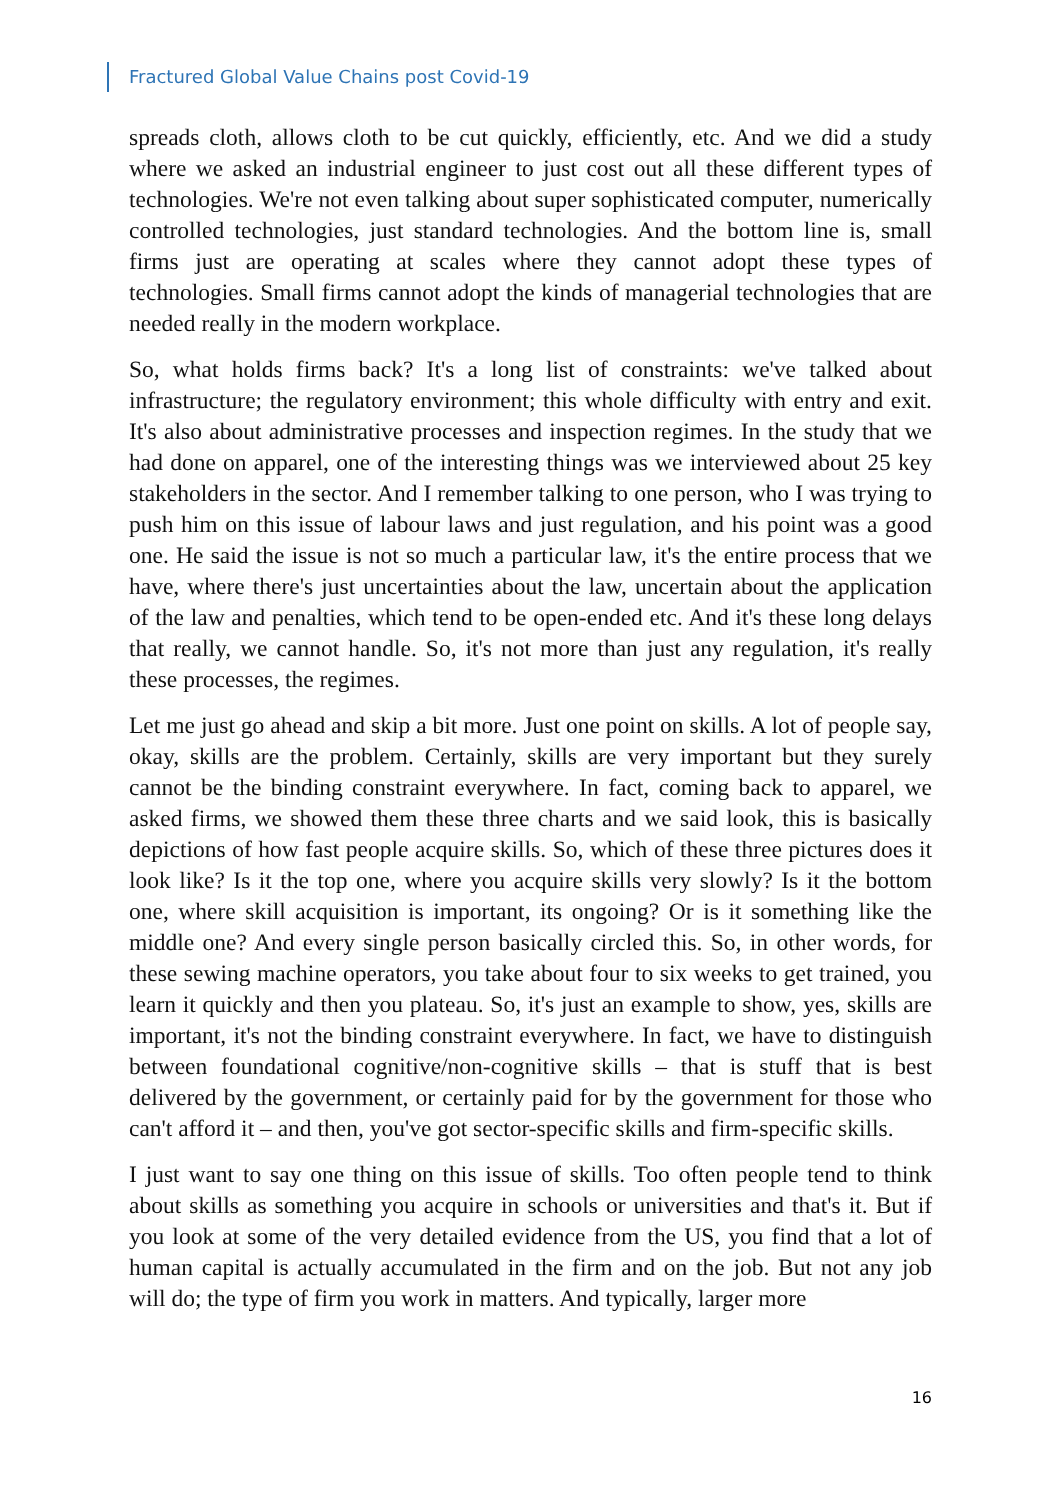Fractured Global Value Chains post Covid-19
spreads cloth, allows cloth to be cut quickly, efficiently, etc. And we did a study where we asked an industrial engineer to just cost out all these different types of technologies. We're not even talking about super sophisticated computer, numerically controlled technologies, just standard technologies. And the bottom line is, small firms just are operating at scales where they cannot adopt these types of technologies. Small firms cannot adopt the kinds of managerial technologies that are needed really in the modern workplace.
So, what holds firms back? It's a long list of constraints: we've talked about infrastructure; the regulatory environment; this whole difficulty with entry and exit. It's also about administrative processes and inspection regimes. In the study that we had done on apparel, one of the interesting things was we interviewed about 25 key stakeholders in the sector. And I remember talking to one person, who I was trying to push him on this issue of labour laws and just regulation, and his point was a good one. He said the issue is not so much a particular law, it's the entire process that we have, where there's just uncertainties about the law, uncertain about the application of the law and penalties, which tend to be open-ended etc. And it's these long delays that really, we cannot handle. So, it's not more than just any regulation, it's really these processes, the regimes.
Let me just go ahead and skip a bit more. Just one point on skills. A lot of people say, okay, skills are the problem. Certainly, skills are very important but they surely cannot be the binding constraint everywhere. In fact, coming back to apparel, we asked firms, we showed them these three charts and we said look, this is basically depictions of how fast people acquire skills. So, which of these three pictures does it look like? Is it the top one, where you acquire skills very slowly? Is it the bottom one, where skill acquisition is important, its ongoing? Or is it something like the middle one? And every single person basically circled this. So, in other words, for these sewing machine operators, you take about four to six weeks to get trained, you learn it quickly and then you plateau. So, it's just an example to show, yes, skills are important, it's not the binding constraint everywhere. In fact, we have to distinguish between foundational cognitive/non-cognitive skills – that is stuff that is best delivered by the government, or certainly paid for by the government for those who can't afford it – and then, you've got sector-specific skills and firm-specific skills.
I just want to say one thing on this issue of skills. Too often people tend to think about skills as something you acquire in schools or universities and that's it. But if you look at some of the very detailed evidence from the US, you find that a lot of human capital is actually accumulated in the firm and on the job. But not any job will do; the type of firm you work in matters. And typically, larger more
16